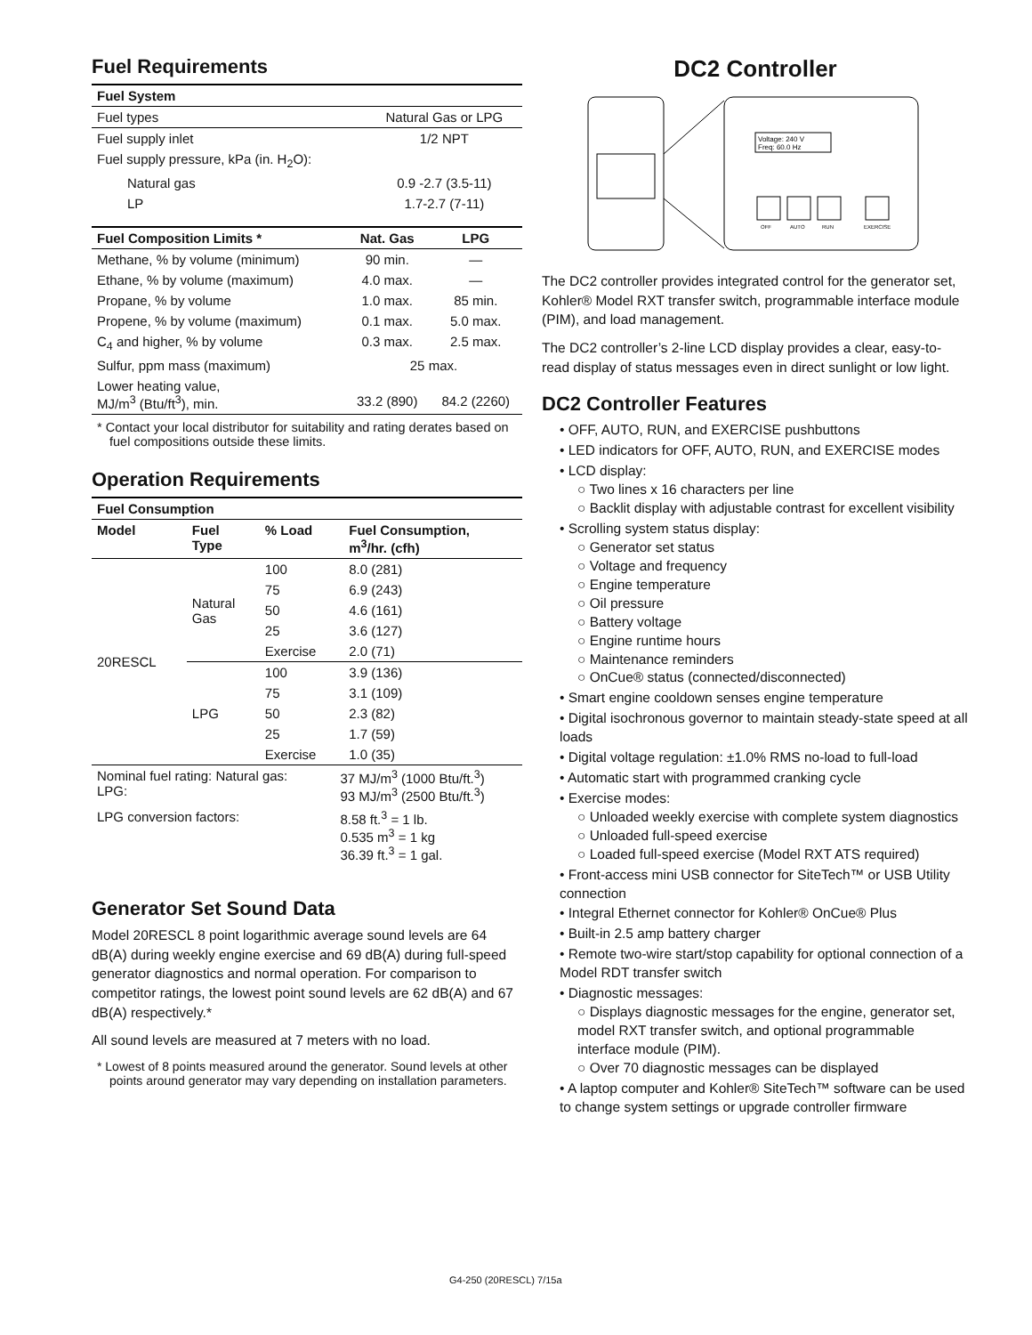Fuel Requirements
| Fuel System | |
| --- | --- |
| Fuel types | Natural Gas or LPG |
| Fuel supply inlet | 1/2 NPT |
| Fuel supply pressure, kPa (in. H<sub>2</sub>O): | |
| Natural gas | 0.9 -2.7 (3.5-11) |
| LP | 1.7-2.7 (7-11) |
| Fuel Composition Limits * | Nat. Gas | LPG |
| --- | --- | --- |
| Methane, % by volume (minimum) | 90 min. | — |
| Ethane, % by volume (maximum) | 4.0 max. | — |
| Propane, % by volume | 1.0 max. | 85 min. |
| Propene, % by volume (maximum) | 0.1 max. | 5.0 max. |
| C<sub>4</sub> and higher, % by volume | 0.3 max. | 2.5 max. |
| Sulfur, ppm mass (maximum) | 25 max. | |
| Lower heating value, MJ/m<sup>3</sup> (Btu/ft<sup>3</sup>), min. | 33.2 (890) | 84.2 (2260) |
* Contact your local distributor for suitability and rating derates based on fuel compositions outside these limits.
Operation Requirements
| Fuel Consumption | | | |
| --- | --- | --- | --- |
| Model | Fuel Type | % Load | Fuel Consumption, m<sup>3</sup>/hr. (cfh) |
| 20RESCL | Natural Gas | 100 | 8.0 (281) |
| | | 75 | 6.9 (243) |
| | | 50 | 4.6 (161) |
| | | 25 | 3.6 (127) |
| | | Exercise | 2.0 (71) |
| | LPG | 100 | 3.9 (136) |
| | | 75 | 3.1 (109) |
| | | 50 | 2.3 (82) |
| | | 25 | 1.7 (59) |
| | | Exercise | 1.0 (35) |
| Nominal fuel rating: Natural gas: LPG: | 37 MJ/m<sup>3</sup> (1000 Btu/ft.<sup>3</sup>) 93 MJ/m<sup>3</sup> (2500 Btu/ft.<sup>3</sup>) |
| LPG conversion factors: | 8.58 ft.<sup>3</sup> = 1 lb. 0.535 m<sup>3</sup> = 1 kg 36.39 ft.<sup>3</sup> = 1 gal. |
Generator Set Sound Data
Model 20RESCL 8 point logarithmic average sound levels are 64 dB(A) during weekly engine exercise and 69 dB(A) during full-speed generator diagnostics and normal operation. For comparison to competitor ratings, the lowest point sound levels are 62 dB(A) and 67 dB(A) respectively.*
All sound levels are measured at 7 meters with no load.
* Lowest of 8 points measured around the generator. Sound levels at other points around generator may vary depending on installation parameters.
DC2 Controller
Voltage: 240 V
Freq: 60.0 Hz
OFF
AUTO
RUN
EXERCISE
The DC2 controller provides integrated control for the generator set, Kohler® Model RXT transfer switch, programmable interface module (PIM), and load management.
The DC2 controller’s 2-line LCD display provides a clear, easy-to-read display of status messages even in direct sunlight or low light.
DC2 Controller Features
• OFF, AUTO, RUN, and EXERCISE pushbuttons
• LED indicators for OFF, AUTO, RUN, and EXERCISE modes
• LCD display:
○ Two lines x 16 characters per line
○ Backlit display with adjustable contrast for excellent visibility
• Scrolling system status display:
○ Generator set status
○ Voltage and frequency
○ Engine temperature
○ Oil pressure
○ Battery voltage
○ Engine runtime hours
○ Maintenance reminders
○ OnCue® status (connected/disconnected)
• Smart engine cooldown senses engine temperature
• Digital isochronous governor to maintain steady-state speed at all loads
• Digital voltage regulation: ±1.0% RMS no-load to full-load
• Automatic start with programmed cranking cycle
• Exercise modes:
○ Unloaded weekly exercise with complete system diagnostics
○ Unloaded full-speed exercise
○ Loaded full-speed exercise (Model RXT ATS required)
• Front-access mini USB connector for SiteTech™ or USB Utility connection
• Integral Ethernet connector for Kohler® OnCue® Plus
• Built-in 2.5 amp battery charger
• Remote two-wire start/stop capability for optional connection of a Model RDT transfer switch
• Diagnostic messages:
○ Displays diagnostic messages for the engine, generator set, model RXT transfer switch, and optional programmable interface module (PIM).
○ Over 70 diagnostic messages can be displayed
• A laptop computer and Kohler® SiteTech™ software can be used to change system settings or upgrade controller firmware
G4-250 (20RESCL) 7/15a